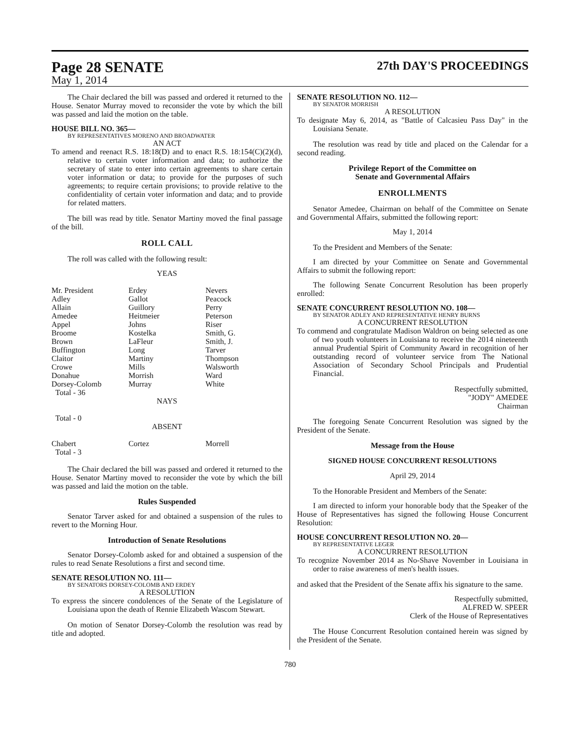Page 28 SENATE
27th DAY'S PROCEEDINGS
May 1, 2014
The Chair declared the bill was passed and ordered it returned to the House. Senator Murray moved to reconsider the vote by which the bill was passed and laid the motion on the table.
HOUSE BILL NO. 365—
BY REPRESENTATIVES MORENO AND BROADWATER
AN ACT
To amend and reenact R.S. 18:18(D) and to enact R.S. 18:154(C)(2)(d), relative to certain voter information and data; to authorize the secretary of state to enter into certain agreements to share certain voter information or data; to provide for the purposes of such agreements; to require certain provisions; to provide relative to the confidentiality of certain voter information and data; and to provide for related matters.
The bill was read by title. Senator Martiny moved the final passage of the bill.
ROLL CALL
The roll was called with the following result:
YEAS
| Mr. President | Erdey | Nevers |
| Adley | Gallot | Peacock |
| Allain | Guillory | Perry |
| Amedee | Heitmeier | Peterson |
| Appel | Johns | Riser |
| Broome | Kostelka | Smith, G. |
| Brown | LaFleur | Smith, J. |
| Buffington | Long | Tarver |
| Claitor | Martiny | Thompson |
| Crowe | Mills | Walsworth |
| Donahue | Morrish | Ward |
| Dorsey-Colomb | Murray | White |
| Total - 36 | | |
NAYS
Total - 0
ABSENT
| Chabert | Cortez | Morrell |
| Total - 3 | | |
The Chair declared the bill was passed and ordered it returned to the House. Senator Martiny moved to reconsider the vote by which the bill was passed and laid the motion on the table.
Rules Suspended
Senator Tarver asked for and obtained a suspension of the rules to revert to the Morning Hour.
Introduction of Senate Resolutions
Senator Dorsey-Colomb asked for and obtained a suspension of the rules to read Senate Resolutions a first and second time.
SENATE RESOLUTION NO. 111—
BY SENATORS DORSEY-COLOMB AND ERDEY
A RESOLUTION
To express the sincere condolences of the Senate of the Legislature of Louisiana upon the death of Rennie Elizabeth Wascom Stewart.
On motion of Senator Dorsey-Colomb the resolution was read by title and adopted.
SENATE RESOLUTION NO. 112—
BY SENATOR MORRISH
A RESOLUTION
To designate May 6, 2014, as "Battle of Calcasieu Pass Day" in the Louisiana Senate.
The resolution was read by title and placed on the Calendar for a second reading.
Privilege Report of the Committee on
Senate and Governmental Affairs
ENROLLMENTS
Senator Amedee, Chairman on behalf of the Committee on Senate and Governmental Affairs, submitted the following report:
May 1, 2014
To the President and Members of the Senate:
I am directed by your Committee on Senate and Governmental Affairs to submit the following report:
The following Senate Concurrent Resolution has been properly enrolled:
SENATE CONCURRENT RESOLUTION NO. 108—
BY SENATOR ADLEY AND REPRESENTATIVE HENRY BURNS
A CONCURRENT RESOLUTION
To commend and congratulate Madison Waldron on being selected as one of two youth volunteers in Louisiana to receive the 2014 nineteenth annual Prudential Spirit of Community Award in recognition of her outstanding record of volunteer service from The National Association of Secondary School Principals and Prudential Financial.
Respectfully submitted,
"JODY" AMEDEE
Chairman
The foregoing Senate Concurrent Resolution was signed by the President of the Senate.
Message from the House
SIGNED HOUSE CONCURRENT RESOLUTIONS
April 29, 2014
To the Honorable President and Members of the Senate:
I am directed to inform your honorable body that the Speaker of the House of Representatives has signed the following House Concurrent Resolution:
HOUSE CONCURRENT RESOLUTION NO. 20—
BY REPRESENTATIVE LEGER
A CONCURRENT RESOLUTION
To recognize November 2014 as No-Shave November in Louisiana in order to raise awareness of men's health issues.
and asked that the President of the Senate affix his signature to the same.
Respectfully submitted,
ALFRED W. SPEER
Clerk of the House of Representatives
The House Concurrent Resolution contained herein was signed by the President of the Senate.
780